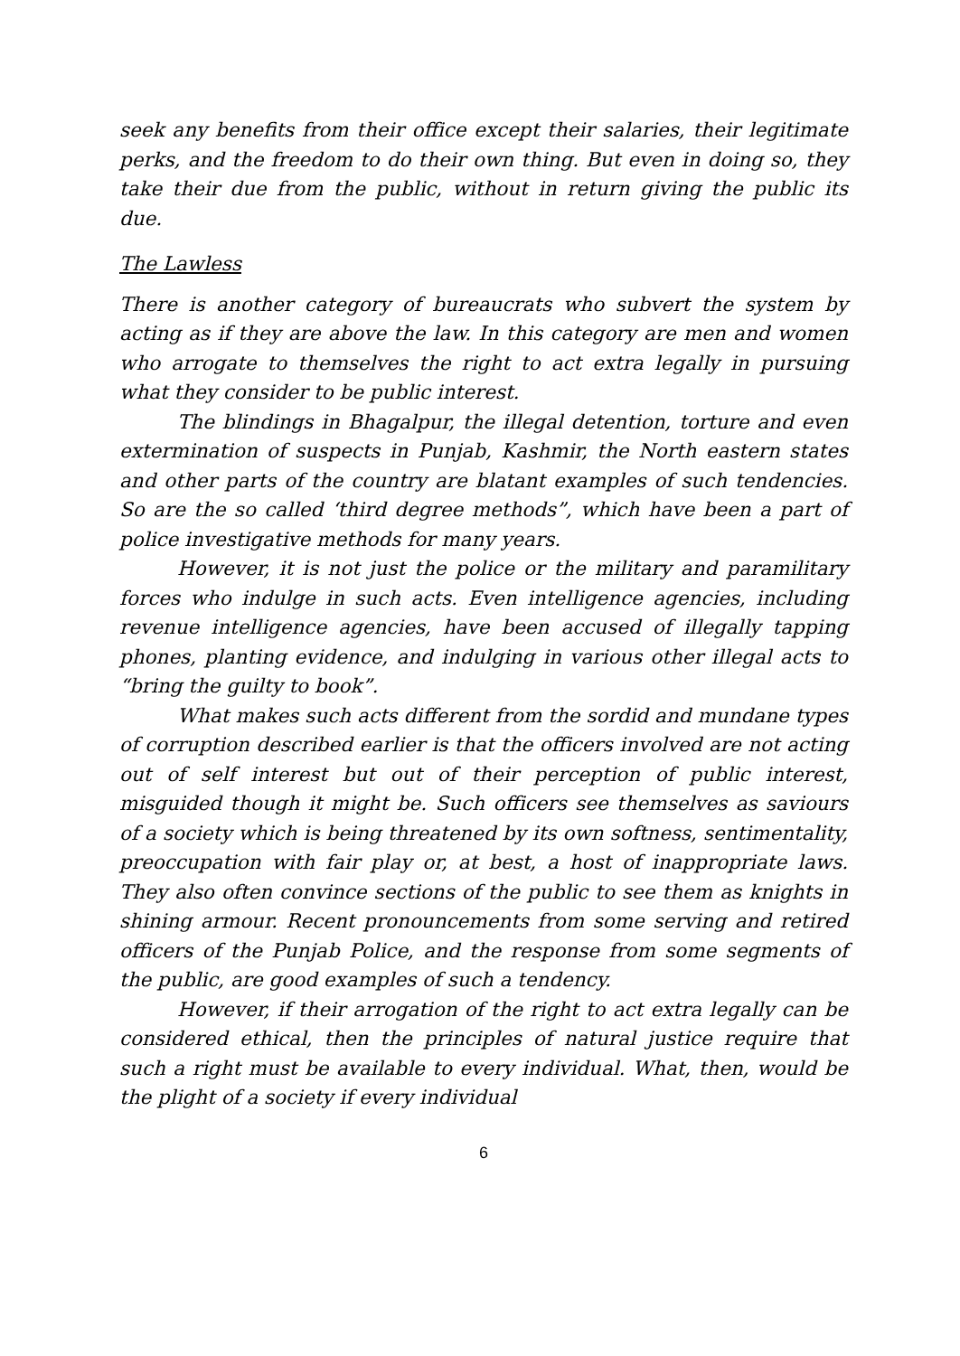seek any benefits from their office except their salaries, their legitimate perks, and the freedom to do their own thing. But even in doing so, they take their due from the public, without in return giving the public its due.
The Lawless
There is another category of bureaucrats who subvert the system by acting as if they are above the law. In this category are men and women who arrogate to themselves the right to act extra legally in pursuing what they consider to be public interest.
The blindings in Bhagalpur, the illegal detention, torture and even extermination of suspects in Punjab, Kashmir, the North eastern states and other parts of the country are blatant examples of such tendencies. So are the so called ‘third degree methods”, which have been a part of police investigative methods for many years.
However, it is not just the police or the military and paramilitary forces who indulge in such acts. Even intelligence agencies, including revenue intelligence agencies, have been accused of illegally tapping phones, planting evidence, and indulging in various other illegal acts to “bring the guilty to book”.
What makes such acts different from the sordid and mundane types of corruption described earlier is that the officers involved are not acting out of self interest but out of their perception of public interest, misguided though it might be. Such officers see themselves as saviours of a society which is being threatened by its own softness, sentimentality, preoccupation with fair play or, at best, a host of inappropriate laws. They also often convince sections of the public to see them as knights in shining armour. Recent pronouncements from some serving and retired officers of the Punjab Police, and the response from some segments of the public, are good examples of such a tendency.
However, if their arrogation of the right to act extra legally can be considered ethical, then the principles of natural justice require that such a right must be available to every individual. What, then, would be the plight of a society if every individual
6